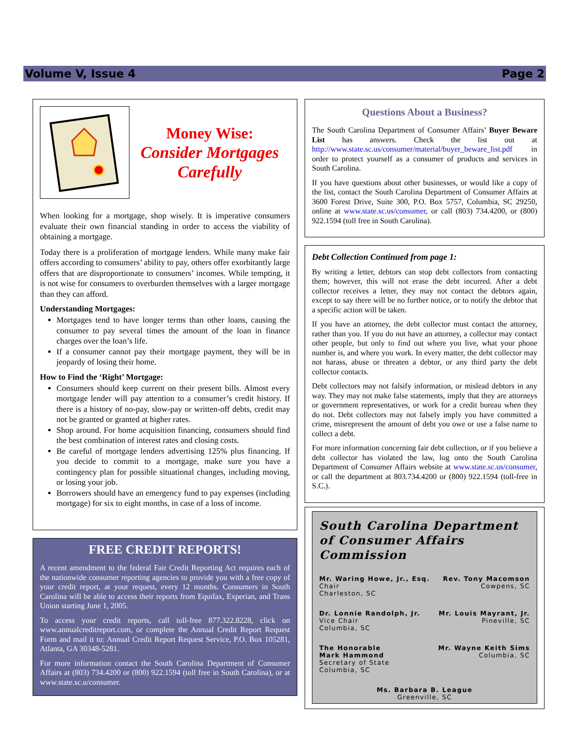Volume V, Issue 4 Page 2
Money Wise:
Consider Mortgages Carefully
When looking for a mortgage, shop wisely. It is imperative consumers evaluate their own financial standing in order to access the viability of obtaining a mortgage.
Today there is a proliferation of mortgage lenders. While many make fair offers according to consumers’ ability to pay, others offer exorbitantly large offers that are disproportionate to consumers’ incomes. While tempting, it is not wise for consumers to overburden themselves with a larger mortgage than they can afford.
Understanding Mortgages:
Mortgages tend to have longer terms than other loans, causing the consumer to pay several times the amount of the loan in finance charges over the loan’s life.
If a consumer cannot pay their mortgage payment, they will be in jeopardy of losing their home.
How to Find the ‘Right’ Mortgage:
Consumers should keep current on their present bills. Almost every mortgage lender will pay attention to a consumer’s credit history. If there is a history of no-pay, slow-pay or written-off debts, credit may not be granted or granted at higher rates.
Shop around. For home acquisition financing, consumers should find the best combination of interest rates and closing costs.
Be careful of mortgage lenders advertising 125% plus financing. If you decide to commit to a mortgage, make sure you have a contingency plan for possible situational changes, including moving, or losing your job.
Borrowers should have an emergency fund to pay expenses (including mortgage) for six to eight months, in case of a loss of income.
FREE CREDIT REPORTS!
A recent amendment to the federal Fair Credit Reporting Act requires each of the nationwide consumer reporting agencies to provide you with a free copy of your credit report, at your request, every 12 months. Consumers in South Carolina will be able to access their reports from Equifax, Experian, and Trans Union starting June 1, 2005.
To access your credit reports, call toll-free 877.322.8228, click on www.annualcreditreport.com, or complete the Annual Credit Report Request Form and mail it to: Annual Credit Report Request Service, P.O. Box 105281, Atlanta, GA 30348-5281.
For more information contact the South Carolina Department of Consumer Affairs at (803) 734.4200 or (800) 922.1594 (toll free in South Carolina), or at www.state.sc.u/consumer.
Questions About a Business?
The South Carolina Department of Consumer Affairs’ Buyer Beware List has answers. Check the list out at http://www.state.sc.us/consumer/material/buyer_beware_list.pdf in order to protect yourself as a consumer of products and services in South Carolina.
If you have questions about other businesses, or would like a copy of the list, contact the South Carolina Department of Consumer Affairs at 3600 Forest Drive, Suite 300, P.O. Box 5757, Columbia, SC 29250, online at www.state.sc.us/consumer, or call (803) 734.4200, or (800) 922.1594 (toll free in South Carolina).
Debt Collection Continued from page 1:
By writing a letter, debtors can stop debt collectors from contacting them; however, this will not erase the debt incurred. After a debt collector receives a letter, they may not contact the debtors again, except to say there will be no further notice, or to notify the debtor that a specific action will be taken.
If you have an attorney, the debt collector must contact the attorney, rather than you. If you do not have an attorney, a collector may contact other people, but only to find out where you live, what your phone number is, and where you work. In every matter, the debt collector may not harass, abuse or threaten a debtor, or any third party the debt collector contacts.
Debt collectors may not falsify information, or mislead debtors in any way. They may not make false statements, imply that they are attorneys or government representatives, or work for a credit bureau when they do not. Debt collectors may not falsely imply you have committed a crime, misrepresent the amount of debt you owe or use a false name to collect a debt.
For more information concerning fair debt collection, or if you believe a debt collector has violated the law, log onto the South Carolina Department of Consumer Affairs website at www.state.sc.us/consumer, or call the department at 803.734.4200 or (800) 922.1594 (toll-free in S.C.).
South Carolina Department of Consumer Affairs Commission
Mr. Waring Howe, Jr., Esq.
Chair
Charleston, SC
Rev. Tony Macomson
Cowpens, SC
Dr. Lonnie Randolph, Jr.
Vice Chair
Columbia, SC
Mr. Louis Mayrant, Jr.
Pineville, SC
The Honorable
Mark Hammond
Secretary of State
Columbia, SC
Mr. Wayne Keith Sims
Columbia, SC
Ms. Barbara B. League
Greenville, SC